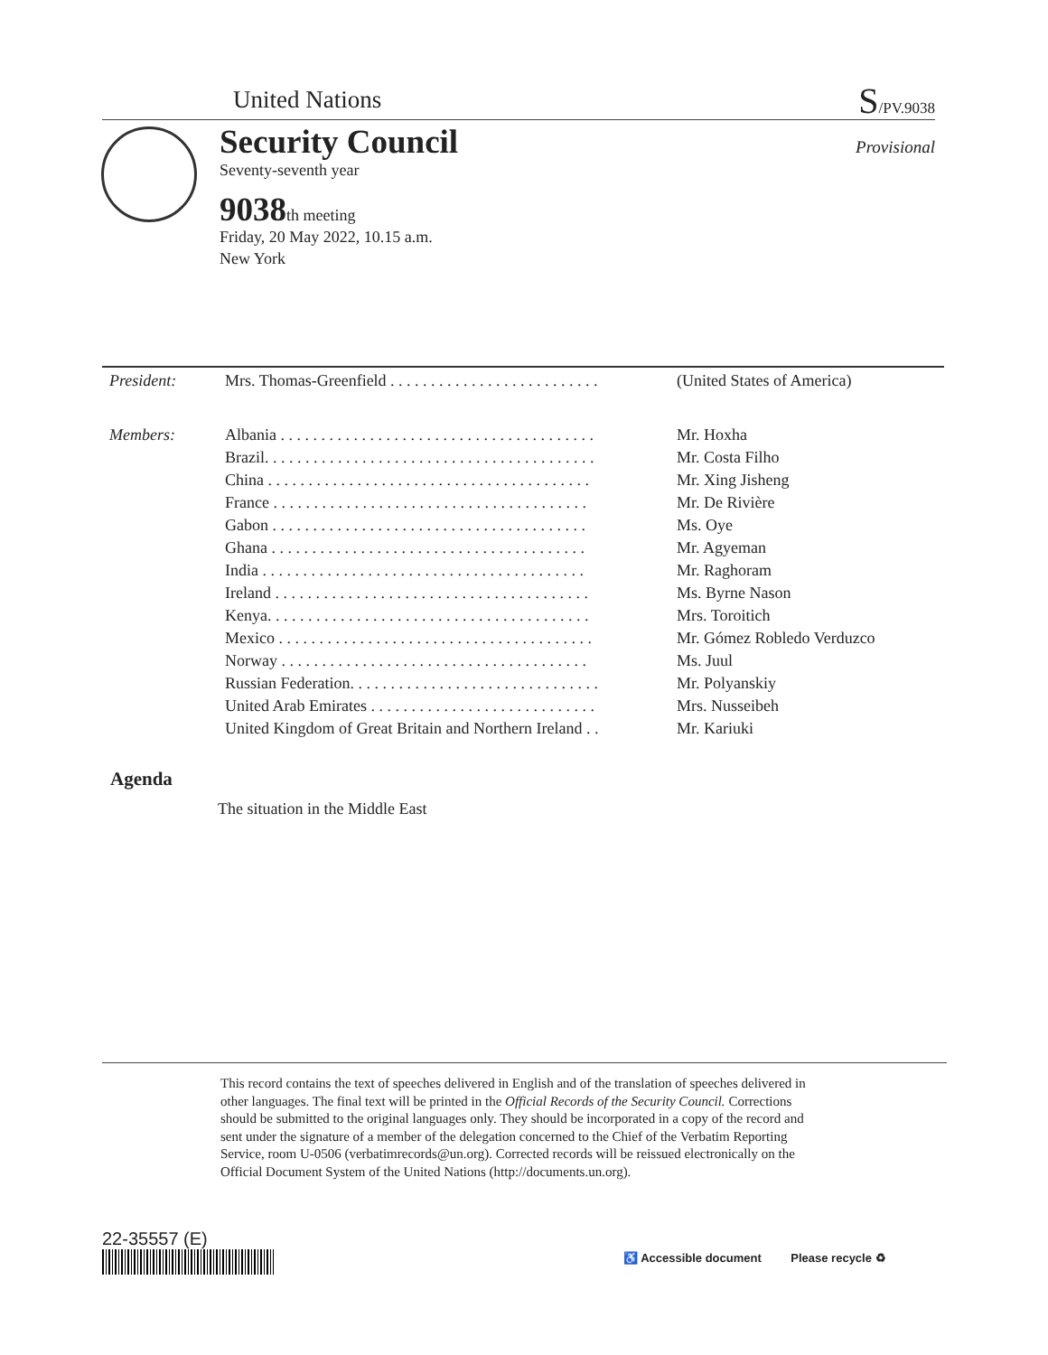United Nations S/PV.9038
Security Council Provisional
Seventy-seventh year
9038th meeting
Friday, 20 May 2022, 10.15 a.m.
New York
| President: | Mrs. Thomas-Greenfield . . . . . . . . . . . . . . . . . . . . . . . . . . | (United States of America) |
| Members: | Albania . . . . . . . . . . . . . . . . . . . . . . . . . . . . . . . . . . . . . . . | Mr. Hoxha |
| | Brazil. . . . . . . . . . . . . . . . . . . . . . . . . . . . . . . . . . . . . . . . . | Mr. Costa Filho |
| | China . . . . . . . . . . . . . . . . . . . . . . . . . . . . . . . . . . . . . . . . | Mr. Xing Jisheng |
| | France . . . . . . . . . . . . . . . . . . . . . . . . . . . . . . . . . . . . . . . | Mr. De Rivière |
| | Gabon . . . . . . . . . . . . . . . . . . . . . . . . . . . . . . . . . . . . . . . | Ms. Oye |
| | Ghana . . . . . . . . . . . . . . . . . . . . . . . . . . . . . . . . . . . . . . . | Mr. Agyeman |
| | India . . . . . . . . . . . . . . . . . . . . . . . . . . . . . . . . . . . . . . . . | Mr. Raghoram |
| | Ireland . . . . . . . . . . . . . . . . . . . . . . . . . . . . . . . . . . . . . . . | Ms. Byrne Nason |
| | Kenya. . . . . . . . . . . . . . . . . . . . . . . . . . . . . . . . . . . . . . . . | Mrs. Toroitich |
| | Mexico . . . . . . . . . . . . . . . . . . . . . . . . . . . . . . . . . . . . . . . | Mr. Gómez Robledo Verduzco |
| | Norway . . . . . . . . . . . . . . . . . . . . . . . . . . . . . . . . . . . . . . | Ms. Juul |
| | Russian Federation. . . . . . . . . . . . . . . . . . . . . . . . . . . . . . . | Mr. Polyanskiy |
| | United Arab Emirates . . . . . . . . . . . . . . . . . . . . . . . . . . . . | Mrs. Nusseibeh |
| | United Kingdom of Great Britain and Northern Ireland . . | Mr. Kariuki |
Agenda
The situation in the Middle East
This record contains the text of speeches delivered in English and of the translation of speeches delivered in other languages. The final text will be printed in the Official Records of the Security Council. Corrections should be submitted to the original languages only. They should be incorporated in a copy of the record and sent under the signature of a member of the delegation concerned to the Chief of the Verbatim Reporting Service, room U-0506 (verbatimrecords@un.org). Corrected records will be reissued electronically on the Official Document System of the United Nations (http://documents.un.org).
22-35557 (E)
♿ Accessible document Please recycle ♻